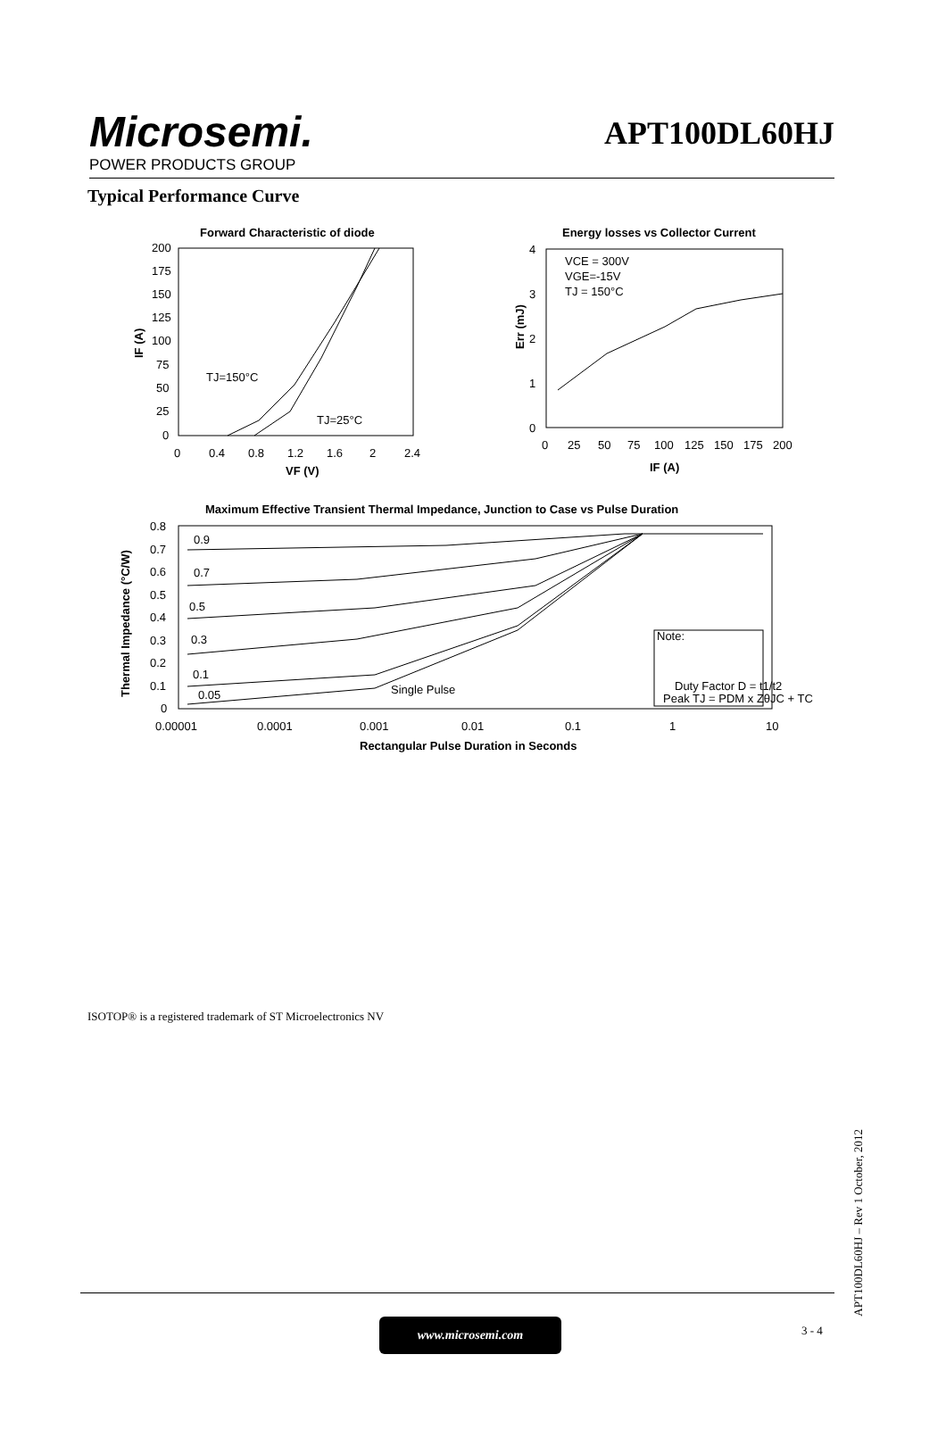Microsemi.
POWER PRODUCTS GROUP
APT100DL60HJ
Typical Performance Curve
Forward Characteristic of diode
200
175
150
125
100
75
50
25
0
0
0.4
0.8
1.2
1.6
2
2.4
VF (V)
IF (A)
TJ=150°C
TJ=25°C
Energy losses vs Collector Current
4
3
2
1
0
0
25
50
75
100
125
150
175
200
IF (A)
Err (mJ)
VCE = 300V
VGE=-15V
TJ = 150°C
Maximum Effective Transient Thermal Impedance, Junction to Case vs Pulse Duration
0.8
0.7
0.6
0.5
0.4
0.3
0.2
0.1
0
0.9
0.7
0.5
0.3
0.1
0.05
Single Pulse
0.00001
0.0001
0.001
0.01
0.1
1
10
Rectangular Pulse Duration in Seconds
Thermal Impedance (°C/W)
Note:
Duty Factor D = t1/t2
Peak TJ = PDM x ZθJC + TC
ISOTOP® is a registered trademark of ST Microelectronics NV
APT100DL60HJ – Rev 1 October, 2012
www.microsemi.com 3 - 4